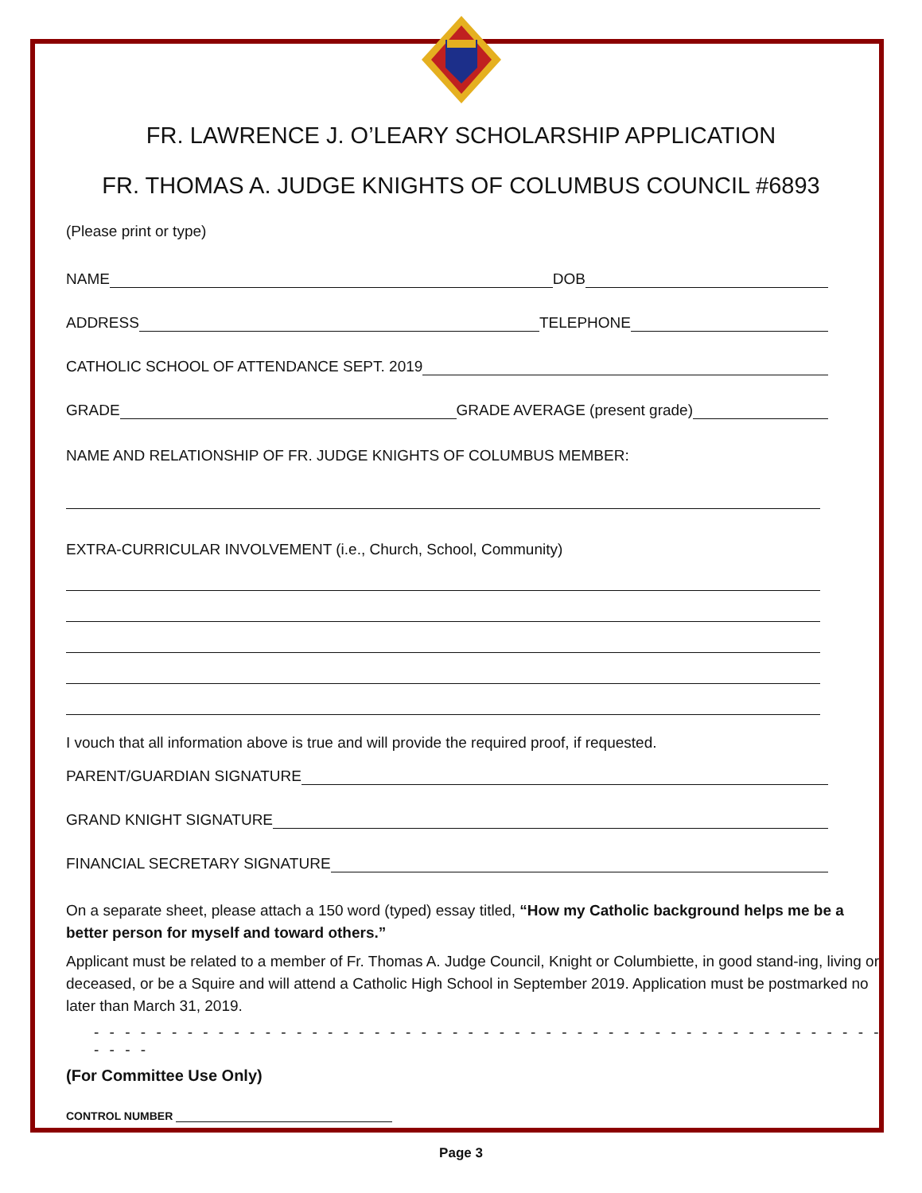FR. LAWRENCE J. O’LEARY SCHOLARSHIP APPLICATION
FR. THOMAS A. JUDGE KNIGHTS OF COLUMBUS COUNCIL #6893
(Please print or type)
NAME DOB
ADDRESS TELEPHONE
CATHOLIC SCHOOL OF ATTENDANCE SEPT. 2019
GRADE GRADE AVERAGE (present grade)
NAME AND RELATIONSHIP OF FR. JUDGE KNIGHTS OF COLUMBUS MEMBER:
EXTRA-CURRICULAR INVOLVEMENT (i.e., Church, School, Community)
I vouch that all information above is true and will provide the required proof, if requested.
PARENT/GUARDIAN SIGNATURE
GRAND KNIGHT SIGNATURE
FINANCIAL SECRETARY SIGNATURE
On a separate sheet, please attach a 150 word (typed) essay titled, “How my Catholic background helps me be a better person for myself and toward others.”
Applicant must be related to a member of Fr. Thomas A. Judge Council, Knight or Columbiette, in good stand-ing, living or deceased, or be a Squire and will attend a Catholic High School in September 2019. Application must be postmarked no later than March 31, 2019.
- - - - - - - - - - - - - - - - - - - - - - - - - - - - - - - - - - - - - - - - - - - - - - - - - - - - - - -
(For Committee Use Only)
CONTROL NUMBER
Page 3